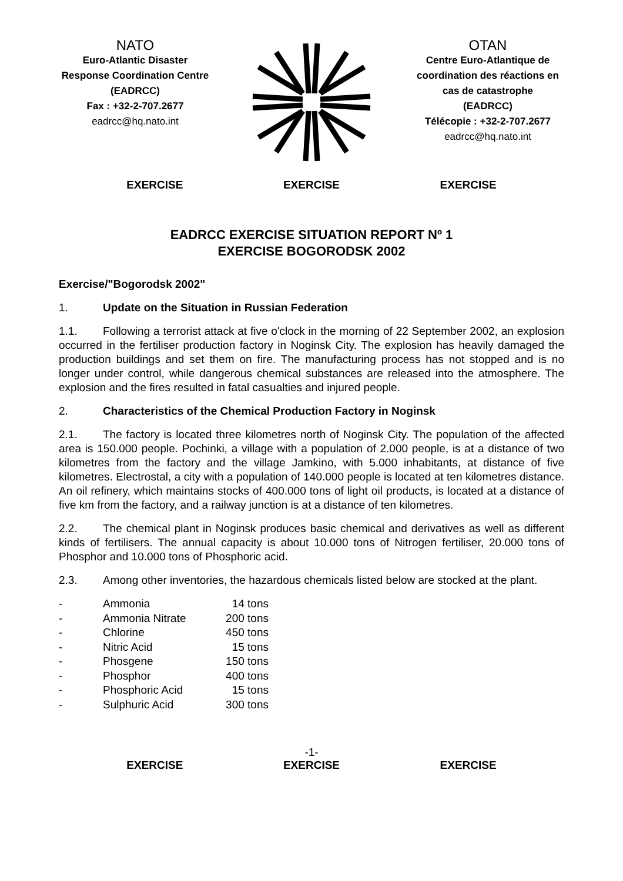NATO
Euro-Atlantic Disaster Response Coordination Centre
(EADRCC)
Fax : +32-2-707.2677
eadrcc@hq.nato.int
OTAN
Centre Euro-Atlantique de coordination des réactions en cas de catastrophe
(EADRCC)
Télécopie : +32-2-707.2677
eadrcc@hq.nato.int
EXERCISE EXERCISE EXERCISE
EADRCC EXERCISE SITUATION REPORT Nº 1
EXERCISE BOGORODSK 2002
Exercise/"Bogorodsk 2002"
1. Update on the Situation in Russian Federation
1.1. Following a terrorist attack at five o'clock in the morning of 22 September 2002, an explosion occurred in the fertiliser production factory in Noginsk City. The explosion has heavily damaged the production buildings and set them on fire. The manufacturing process has not stopped and is no longer under control, while dangerous chemical substances are released into the atmosphere. The explosion and the fires resulted in fatal casualties and injured people.
2. Characteristics of the Chemical Production Factory in Noginsk
2.1. The factory is located three kilometres north of Noginsk City. The population of the affected area is 150.000 people. Pochinki, a village with a population of 2.000 people, is at a distance of two kilometres from the factory and the village Jamkino, with 5.000 inhabitants, at distance of five kilometres. Electrostal, a city with a population of 140.000 people is located at ten kilometres distance. An oil refinery, which maintains stocks of 400.000 tons of light oil products, is located at a distance of five km from the factory, and a railway junction is at a distance of ten kilometres.
2.2. The chemical plant in Noginsk produces basic chemical and derivatives as well as different kinds of fertilisers. The annual capacity is about 10.000 tons of Nitrogen fertiliser, 20.000 tons of Phosphor and 10.000 tons of Phosphoric acid.
2.3. Among other inventories, the hazardous chemicals listed below are stocked at the plant.
| - | Ammonia | 14 tons |
| - | Ammonia Nitrate | 200 tons |
| - | Chlorine | 450 tons |
| - | Nitric Acid | 15 tons |
| - | Phosgene | 150 tons |
| - | Phosphor | 400 tons |
| - | Phosphoric Acid | 15 tons |
| - | Sulphuric Acid | 300 tons |
-1-
EXERCISE EXERCISE EXERCISE